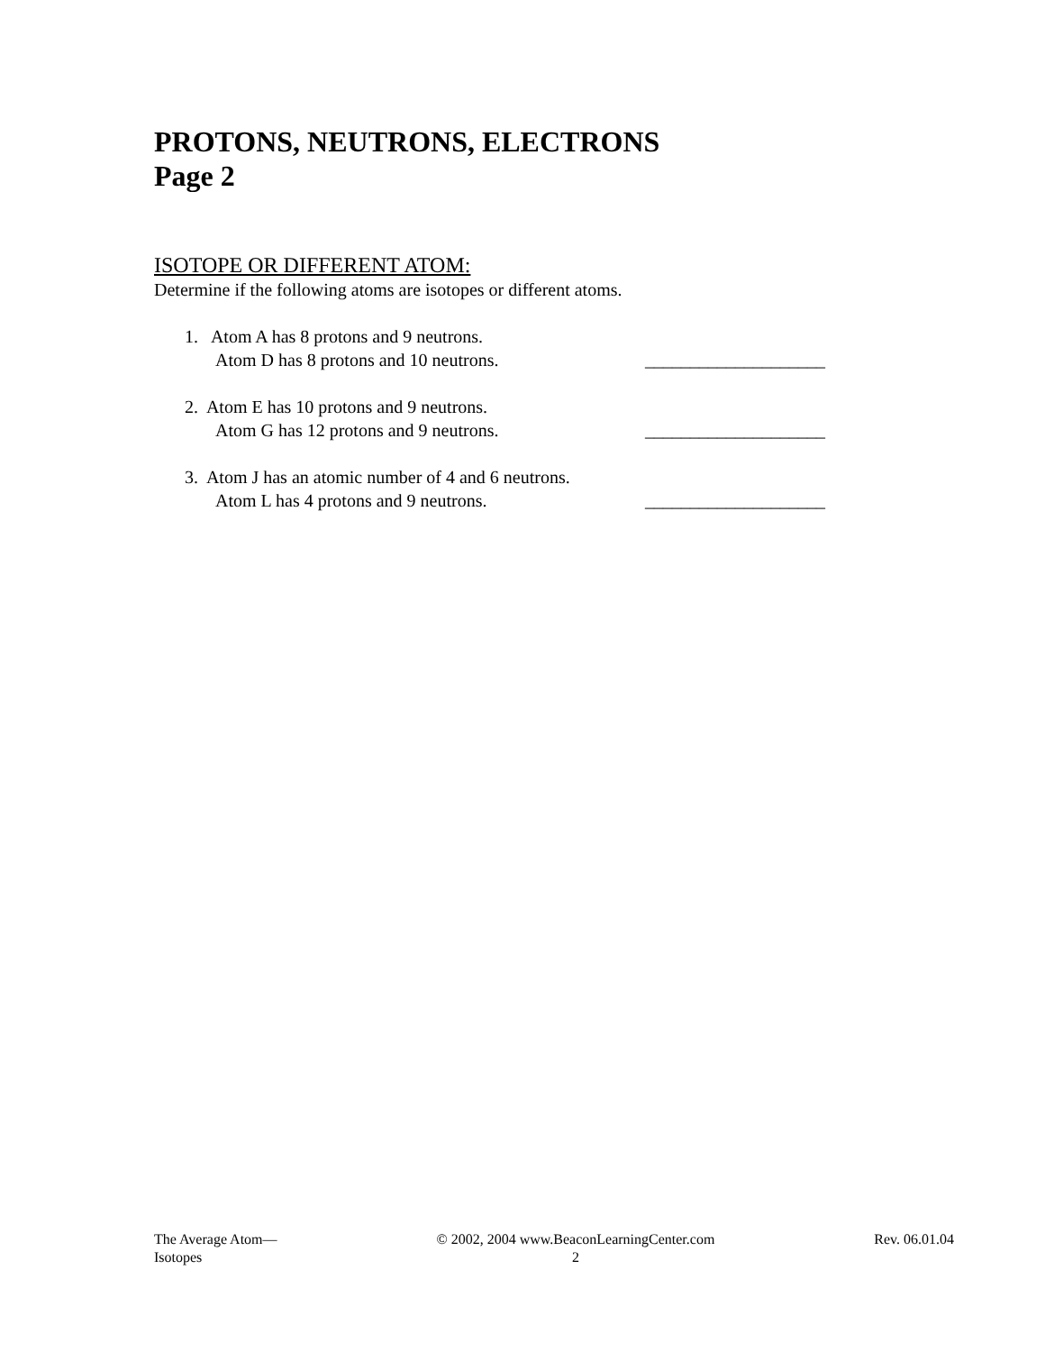PROTONS, NEUTRONS, ELECTRONS
Page 2
ISOTOPE OR DIFFERENT ATOM:
Determine if the following atoms are isotopes or different atoms.
1. Atom A has 8 protons and 9 neutrons.
Atom D has 8 protons and 10 neutrons.
____________________
2. Atom E has 10 protons and 9 neutrons.
Atom G has 12 protons and 9 neutrons.
____________________
3. Atom J has an atomic number of 4 and 6 neutrons.
Atom L has 4 protons and 9 neutrons.
____________________
The Average Atom—
Isotopes
© 2002, 2004 www.BeaconLearningCenter.com
2
Rev. 06.01.04